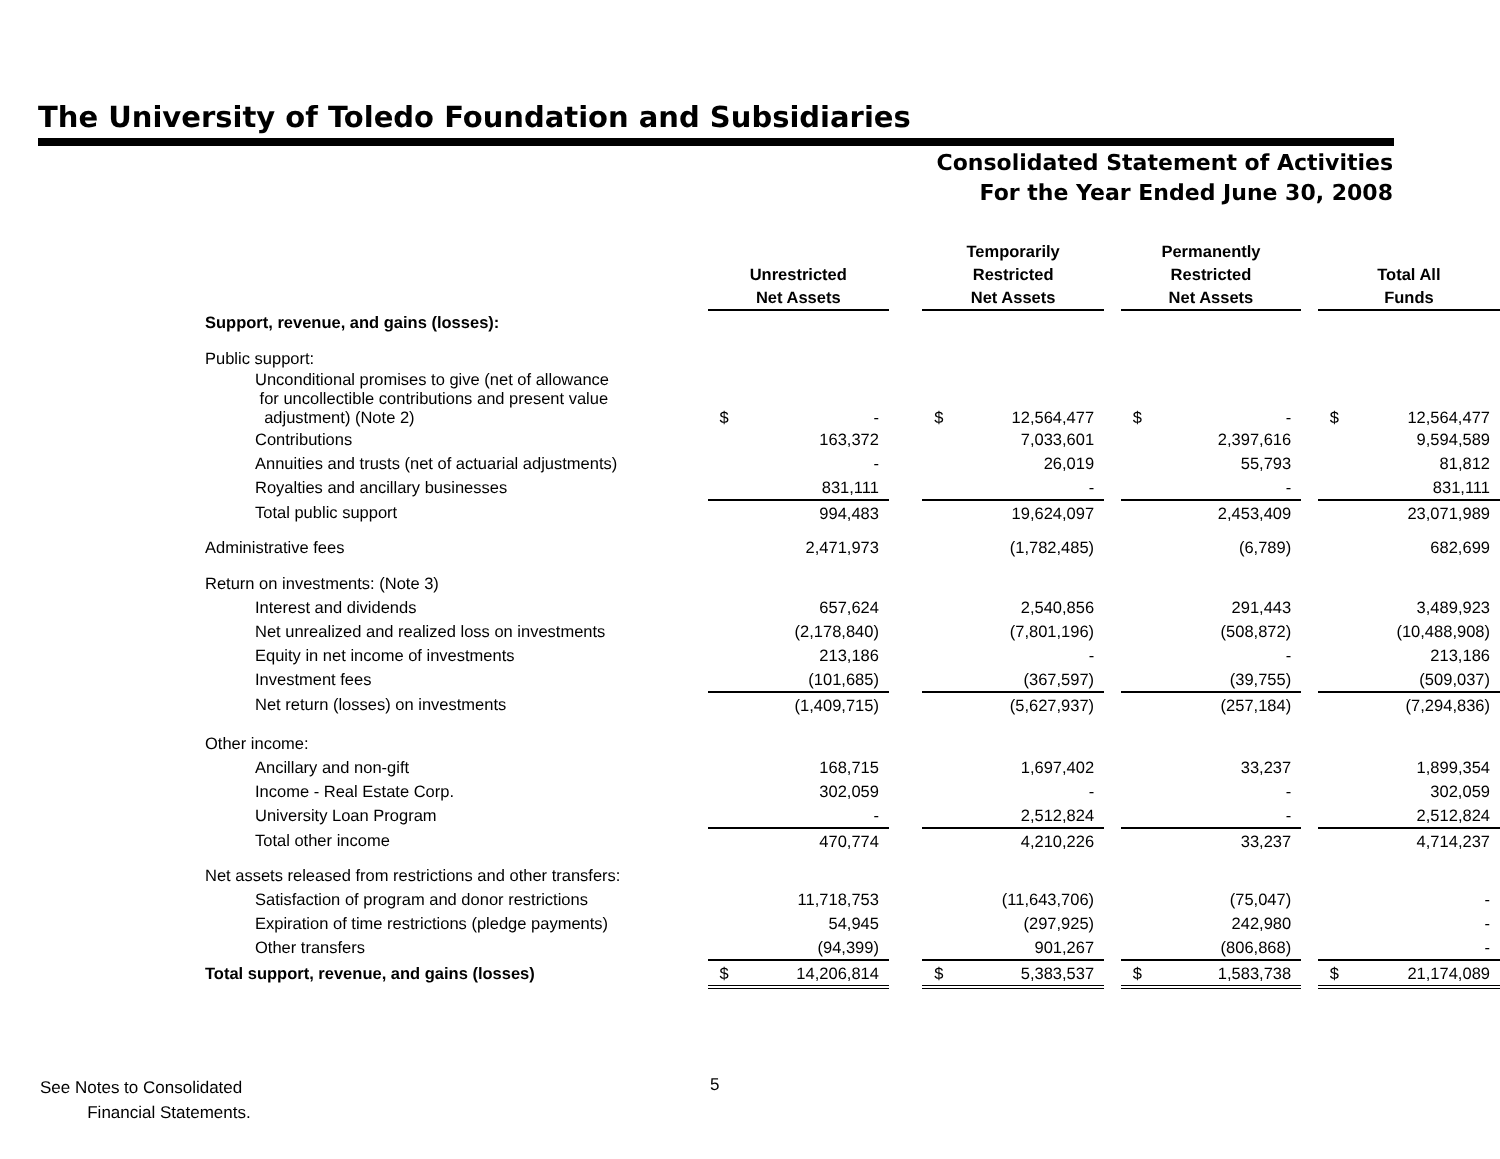The University of Toledo Foundation and Subsidiaries
Consolidated Statement of Activities
For the Year Ended June 30, 2008
| | Unrestricted Net Assets | | | Temporarily Restricted Net Assets | | | Permanently Restricted Net Assets | | | Total All Funds | |
| Support, revenue, and gains (losses): | | | | | | | | | | | |
| Public support: | | | | | | | | | | | |
| Unconditional promises to give (net of allowance for uncollectible contributions and present value adjustment) (Note 2) | $ | - | | $ | 12,564,477 | | $ | - | | $ | 12,564,477 |
| Contributions | | 163,372 | | | 7,033,601 | | | 2,397,616 | | | 9,594,589 |
| Annuities and trusts (net of actuarial adjustments) | | - | | | 26,019 | | | 55,793 | | | 81,812 |
| Royalties and ancillary businesses | | 831,111 | | | - | | | - | | | 831,111 |
| Total public support | | 994,483 | | | 19,624,097 | | | 2,453,409 | | | 23,071,989 |
| Administrative fees | | 2,471,973 | | | (1,782,485) | | | (6,789) | | | 682,699 |
| Return on investments: (Note 3) | | | | | | | | | | | |
| Interest and dividends | | 657,624 | | | 2,540,856 | | | 291,443 | | | 3,489,923 |
| Net unrealized and realized loss on investments | | (2,178,840) | | | (7,801,196) | | | (508,872) | | | (10,488,908) |
| Equity in net income of investments | | 213,186 | | | - | | | - | | | 213,186 |
| Investment fees | | (101,685) | | | (367,597) | | | (39,755) | | | (509,037) |
| Net return (losses) on investments | | (1,409,715) | | | (5,627,937) | | | (257,184) | | | (7,294,836) |
| Other income: | | | | | | | | | | | |
| Ancillary and non-gift | | 168,715 | | | 1,697,402 | | | 33,237 | | | 1,899,354 |
| Income - Real Estate Corp. | | 302,059 | | | - | | | - | | | 302,059 |
| University Loan Program | | - | | | 2,512,824 | | | - | | | 2,512,824 |
| Total other income | | 470,774 | | | 4,210,226 | | | 33,237 | | | 4,714,237 |
| Net assets released from restrictions and other transfers: | | | | | | | | | | | |
| Satisfaction of program and donor restrictions | | 11,718,753 | | | (11,643,706) | | | (75,047) | | | - |
| Expiration of time restrictions (pledge payments) | | 54,945 | | | (297,925) | | | 242,980 | | | - |
| Other transfers | | (94,399) | | | 901,267 | | | (806,868) | | | - |
| Total support, revenue, and gains (losses) | $ | 14,206,814 | | $ | 5,383,537 | | $ | 1,583,738 | | $ | 21,174,089 |
See Notes to Consolidated
Financial Statements.
5